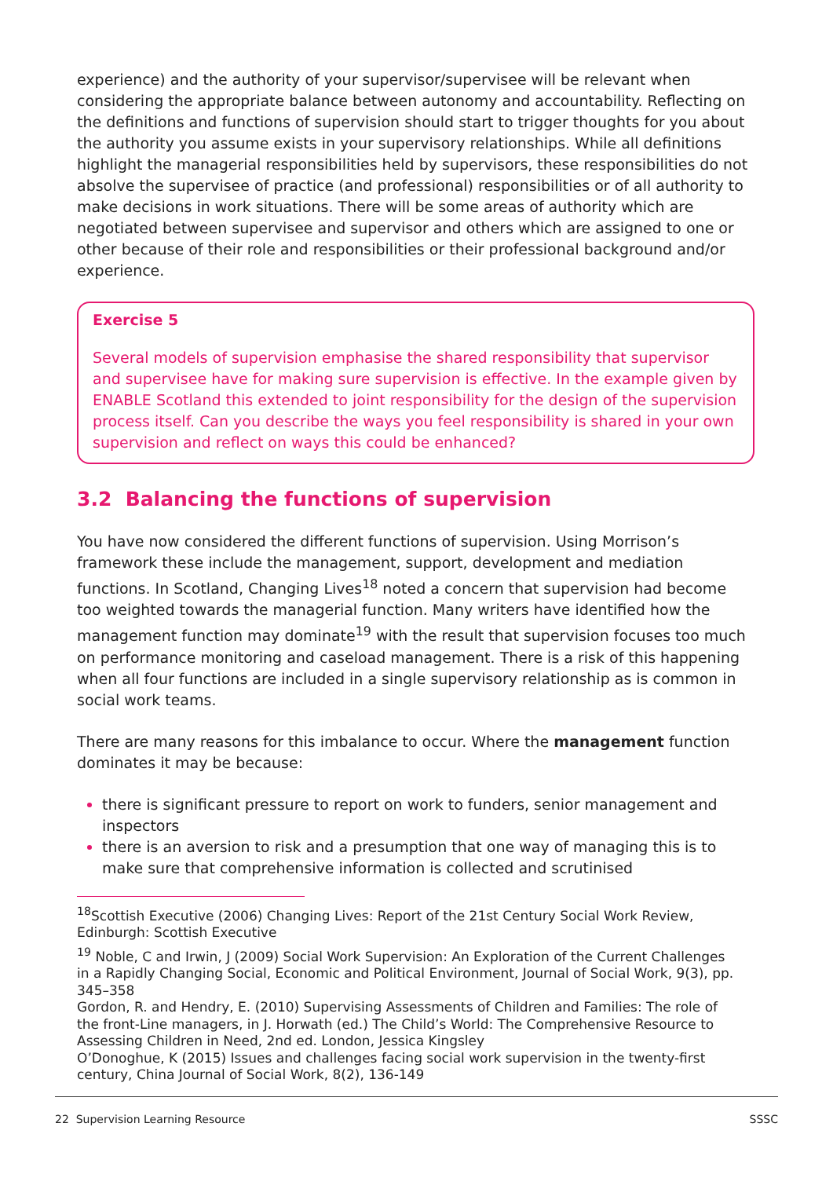experience) and the authority of your supervisor/supervisee will be relevant when considering the appropriate balance between autonomy and accountability. Reflecting on the definitions and functions of supervision should start to trigger thoughts for you about the authority you assume exists in your supervisory relationships. While all definitions highlight the managerial responsibilities held by supervisors, these responsibilities do not absolve the supervisee of practice (and professional) responsibilities or of all authority to make decisions in work situations. There will be some areas of authority which are negotiated between supervisee and supervisor and others which are assigned to one or other because of their role and responsibilities or their professional background and/or experience.
Exercise 5
Several models of supervision emphasise the shared responsibility that supervisor and supervisee have for making sure supervision is effective. In the example given by ENABLE Scotland this extended to joint responsibility for the design of the supervision process itself. Can you describe the ways you feel responsibility is shared in your own supervision and reflect on ways this could be enhanced?
3.2 Balancing the functions of supervision
You have now considered the different functions of supervision. Using Morrison’s framework these include the management, support, development and mediation functions. In Scotland, Changing Lives<sup>18</sup> noted a concern that supervision had become too weighted towards the managerial function. Many writers have identified how the management function may dominate<sup>19</sup> with the result that supervision focuses too much on performance monitoring and caseload management. There is a risk of this happening when all four functions are included in a single supervisory relationship as is common in social work teams.
There are many reasons for this imbalance to occur. Where the management function dominates it may be because:
there is significant pressure to report on work to funders, senior management and inspectors
there is an aversion to risk and a presumption that one way of managing this is to make sure that comprehensive information is collected and scrutinised
<sup>18</sup> Scottish Executive (2006) Changing Lives: Report of the 21st Century Social Work Review, Edinburgh: Scottish Executive
<sup>19</sup> Noble, C and Irwin, J (2009) Social Work Supervision: An Exploration of the Current Challenges in a Rapidly Changing Social, Economic and Political Environment, Journal of Social Work, 9(3), pp. 345–358
Gordon, R. and Hendry, E. (2010) Supervising Assessments of Children and Families: The role of the front-Line managers, in J. Horwath (ed.) The Child’s World: The Comprehensive Resource to Assessing Children in Need, 2nd ed. London, Jessica Kingsley
O’Donoghue, K (2015) Issues and challenges facing social work supervision in the twenty-first century, China Journal of Social Work, 8(2), 136-149
22 Supervision Learning Resource SSSC